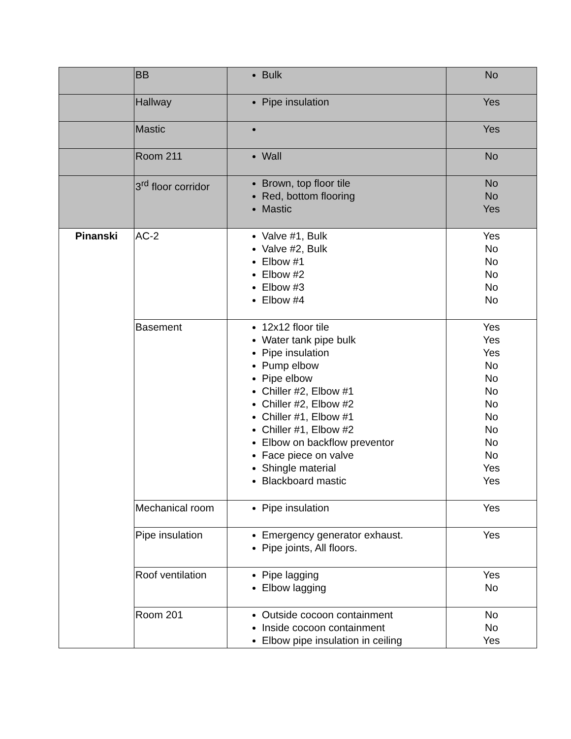| | BB | Bulk | No |
| | Hallway | Pipe insulation | Yes |
| | Mastic | | Yes |
| | Room 211 | Wall | No |
| | 3<sup>rd</sup> floor corridor | Brown, top floor tile Red, bottom flooring Mastic | No No Yes |
| Pinanski | AC-2 | Valve #1, Bulk Valve #2, Bulk Elbow #1 Elbow #2 Elbow #3 Elbow #4 | Yes No No No No No |
| | Basement | 12x12 floor tile Water tank pipe bulk Pipe insulation Pump elbow Pipe elbow Chiller #2, Elbow #1 Chiller #2, Elbow #2 Chiller #1, Elbow #1 Chiller #1, Elbow #2 Elbow on backflow preventor Face piece on valve Shingle material Blackboard mastic | Yes Yes Yes No No No No No No No No Yes Yes |
| | Mechanical room | Pipe insulation | Yes |
| | Pipe insulation | Emergency generator exhaust. Pipe joints, All floors. | Yes |
| | Roof ventilation | Pipe lagging Elbow lagging | Yes No |
| | Room 201 | Outside cocoon containment Inside cocoon containment Elbow pipe insulation in ceiling | No No Yes |